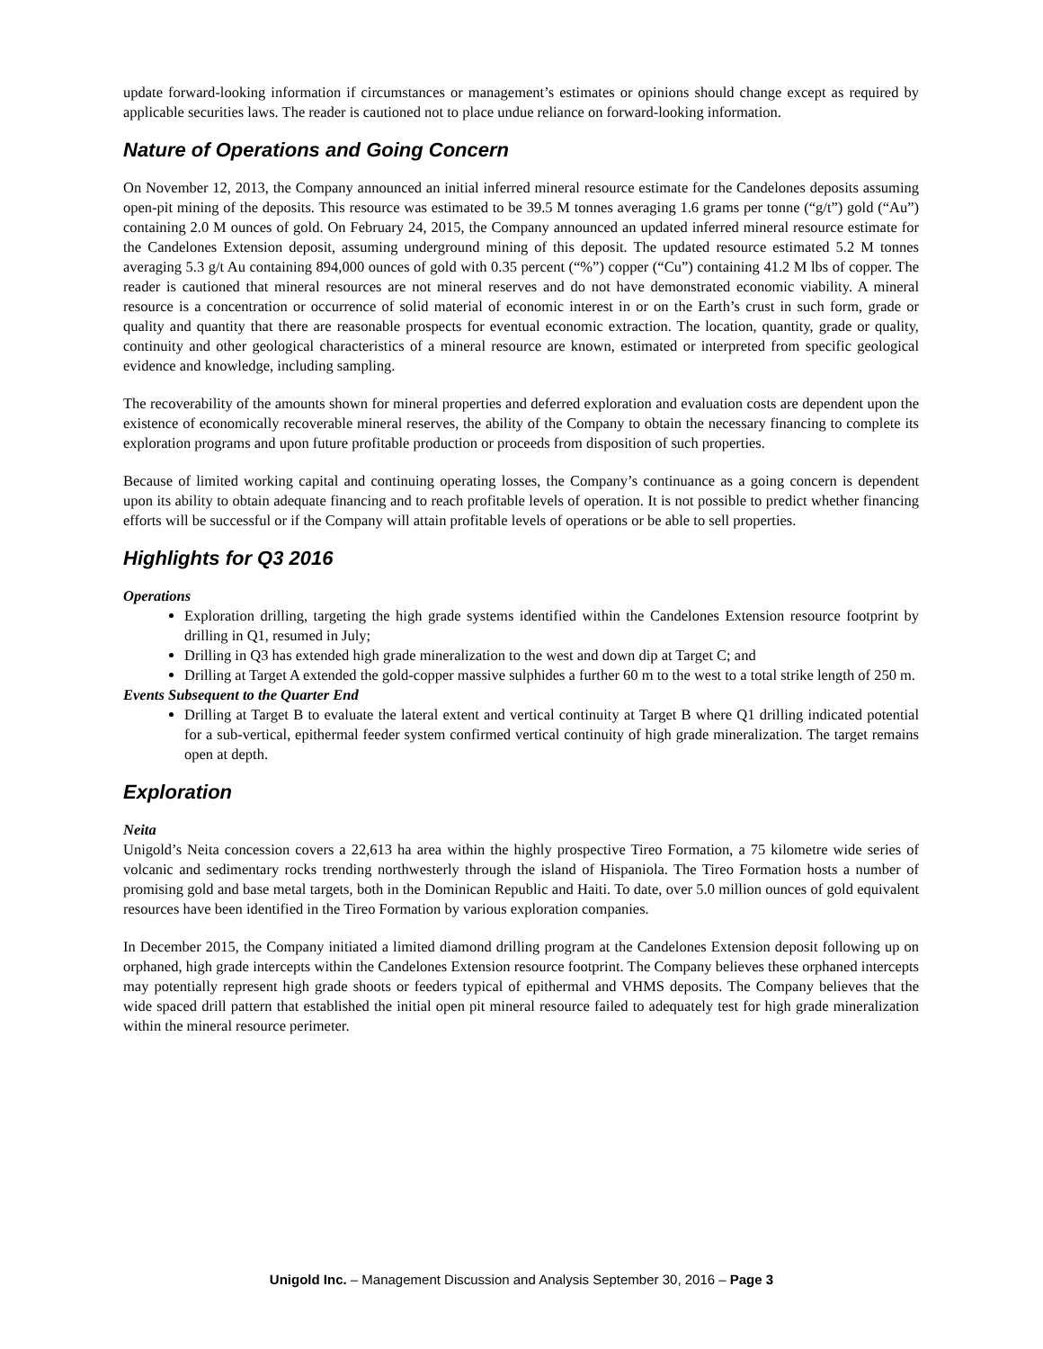update forward-looking information if circumstances or management’s estimates or opinions should change except as required by applicable securities laws. The reader is cautioned not to place undue reliance on forward-looking information.
Nature of Operations and Going Concern
On November 12, 2013, the Company announced an initial inferred mineral resource estimate for the Candelones deposits assuming open-pit mining of the deposits. This resource was estimated to be 39.5 M tonnes averaging 1.6 grams per tonne (“g/t”) gold (“Au”) containing 2.0 M ounces of gold. On February 24, 2015, the Company announced an updated inferred mineral resource estimate for the Candelones Extension deposit, assuming underground mining of this deposit. The updated resource estimated 5.2 M tonnes averaging 5.3 g/t Au containing 894,000 ounces of gold with 0.35 percent (“%”) copper (“Cu”) containing 41.2 M lbs of copper. The reader is cautioned that mineral resources are not mineral reserves and do not have demonstrated economic viability. A mineral resource is a concentration or occurrence of solid material of economic interest in or on the Earth’s crust in such form, grade or quality and quantity that there are reasonable prospects for eventual economic extraction. The location, quantity, grade or quality, continuity and other geological characteristics of a mineral resource are known, estimated or interpreted from specific geological evidence and knowledge, including sampling.
The recoverability of the amounts shown for mineral properties and deferred exploration and evaluation costs are dependent upon the existence of economically recoverable mineral reserves, the ability of the Company to obtain the necessary financing to complete its exploration programs and upon future profitable production or proceeds from disposition of such properties.
Because of limited working capital and continuing operating losses, the Company’s continuance as a going concern is dependent upon its ability to obtain adequate financing and to reach profitable levels of operation. It is not possible to predict whether financing efforts will be successful or if the Company will attain profitable levels of operations or be able to sell properties.
Highlights for Q3 2016
Operations
Exploration drilling, targeting the high grade systems identified within the Candelones Extension resource footprint by drilling in Q1, resumed in July;
Drilling in Q3 has extended high grade mineralization to the west and down dip at Target C; and
Drilling at Target A extended the gold-copper massive sulphides a further 60 m to the west to a total strike length of 250 m.
Events Subsequent to the Quarter End
Drilling at Target B to evaluate the lateral extent and vertical continuity at Target B where Q1 drilling indicated potential for a sub-vertical, epithermal feeder system confirmed vertical continuity of high grade mineralization. The target remains open at depth.
Exploration
Neita
Unigold’s Neita concession covers a 22,613 ha area within the highly prospective Tireo Formation, a 75 kilometre wide series of volcanic and sedimentary rocks trending northwesterly through the island of Hispaniola. The Tireo Formation hosts a number of promising gold and base metal targets, both in the Dominican Republic and Haiti. To date, over 5.0 million ounces of gold equivalent resources have been identified in the Tireo Formation by various exploration companies.
In December 2015, the Company initiated a limited diamond drilling program at the Candelones Extension deposit following up on orphaned, high grade intercepts within the Candelones Extension resource footprint. The Company believes these orphaned intercepts may potentially represent high grade shoots or feeders typical of epithermal and VHMS deposits. The Company believes that the wide spaced drill pattern that established the initial open pit mineral resource failed to adequately test for high grade mineralization within the mineral resource perimeter.
Unigold Inc. – Management Discussion and Analysis September 30, 2016 – Page 3